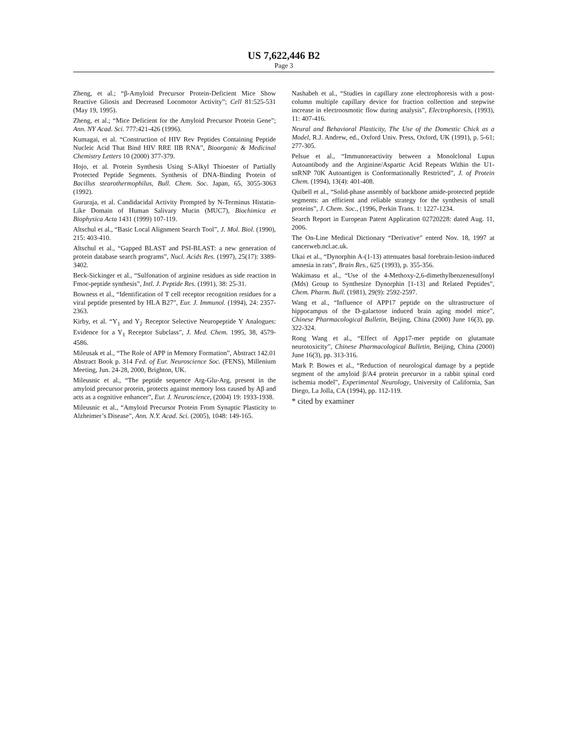US 7,622,446 B2
Page 3
Zheng, et al.; “β-Amyloid Precursor Protein-Deficient Mice Show Reactive Gliosis and Decreased Locomotor Activity”; Cell 81:525-531 (May 19, 1995).
Zheng, et al.; “Mice Deficient for the Amyloid Precursor Protein Gene”; Ann. NY Acad. Sci. 777:421-426 (1996).
Kumagai, et al. “Construction of HIV Rev Peptides Containing Peptide Nucleic Acid That Bind HIV RRE IIB RNA”, Bioorganic & Medicinal Chemistry Letters 10 (2000) 377-379.
Hojo, et al. Protein Synthesis Using S-Alkyl Thioester of Partially Protected Peptide Segments. Synthesis of DNA-Binding Protein of Bacillus stearothermophilus, Bull. Chem. Soc. Japan, 65, 3055-3063 (1992).
Gururaja, et al. Candidacidal Activity Prompted by N-Terminus Histatin-Like Domain of Human Salivary Mucin (MUC7), Biochimica et Biophysica Acta 1431 (1999) 107-119.
Altschul et al., “Basic Local Alignment Search Tool”, J. Mol. Biol. (1990), 215: 403-410.
Altschul et al., “Gapped BLAST and PSI-BLAST: a new generation of protein database search programs”, Nucl. Acids Res. (1997), 25(17): 3389-3402.
Beck-Sickinger et al., “Sulfonation of arginine residues as side reaction in Fmoc-peptide synthesis”, Intl. J. Peptide Res. (1991), 38: 25-31.
Bowness et al., “Identification of T cell receptor recognition residues for a viral peptide presented by HLA B27”, Eur. J. Immunol. (1994), 24: 2357-2363.
Kirby, et al. “Y<sub>1</sub> and Y<sub>2</sub> Receptor Selective Neuropeptide Y Analogues: Evidence for a Y<sub>1</sub> Receptor Subclass”, J. Med. Chem. 1995, 38, 4579-4586.
Mileusak et al., “The Role of APP in Memory Formation”, Abstract 142.01 Abstract Book p. 314 Fed. of Eur. Neuroscience Soc. (FENS), Millenium Meeting, Jun. 24-28, 2000, Brighton, UK.
Mileusnic et al., “The peptide sequence Arg-Glu-Arg, present in the amyloid precursor protein, protects against memory loss caused by Aβ and acts as a cognitive enhancer”, Eur. J. Neuroscience, (2004) 19: 1933-1938.
Mileusnic et al., “Amyloid Precursor Protein From Synaptic Plasticity to Alzheimer’s Disease”, Ann. N.Y. Acad. Sci. (2005), 1048: 149-165.
Nashabeh et al., “Studies in capillary zone electrophoresis with a post-column multiple capillary device for fraction collection and stepwise increase in electroosmotic flow during analysis”, Electrophoresis, (1993), 11: 407-416.
Neural and Behavioral Plasticity, The Use of the Domestic Chick as a Model, R.J. Andrew, ed., Oxford Univ. Press, Oxford, UK (1991), p. 5-61; 277-305.
Pelsue et al., “Immunoreactivity between a Monolclonal Lupus Autoantibody and the Arginine/Aspartic Acid Repeats Within the U1-snRNP 70K Autoantigen is Conformationally Restricted”, J. of Protein Chem. (1994), 13(4): 401-408.
Quibell et al., “Solid-phase assembly of backbone amide-protected peptide segments: an efficient and reliable strategy for the synthesis of small proteins”, J. Chem. Soc., (1996, Perkin Trans. 1: 1227-1234.
Search Report in European Patent Application 02720228: dated Aug. 11, 2006.
The On-Line Medical Dictionary “Derivative” enterd Nov. 18, 1997 at cancerweb.ncl.ac.uk.
Ukai et al., “Dynorphin A-(1-13) attenuates basal forebrain-lesion-induced amnesia in rats”, Brain Res., 625 (1993), p. 355-356.
Wakimasu et al., “Use of the 4-Methoxy-2,6-dimethylbenzenesulfonyl (Mds) Group to Synthesize Dynorphin [1-13] and Related Peptides”, Chem. Pharm. Bull. (1981), 29(9): 2592-2597.
Wang et al., “Influence of APP17 peptide on the ultrastructure of hippocampus of the D-galactose induced brain aging model mice”, Chinese Pharmacological Bulletin, Beijing, China (2000) June 16(3), pp. 322-324.
Rong Wang et al., “Effect of App17-mer peptide on glutamate neurotoxicity”, Chinese Pharmacological Bulletin, Beijing, China (2000) June 16(3), pp. 313-316.
Mark P. Bowes et al., “Reduction of neurological damage by a peptide segment of the amyloid β/A4 protein precursor in a rabbit spinal cord ischemia model”, Experimental Neurology, University of California, San Diego, La Jolla, CA (1994), pp. 112-119.
* cited by examiner